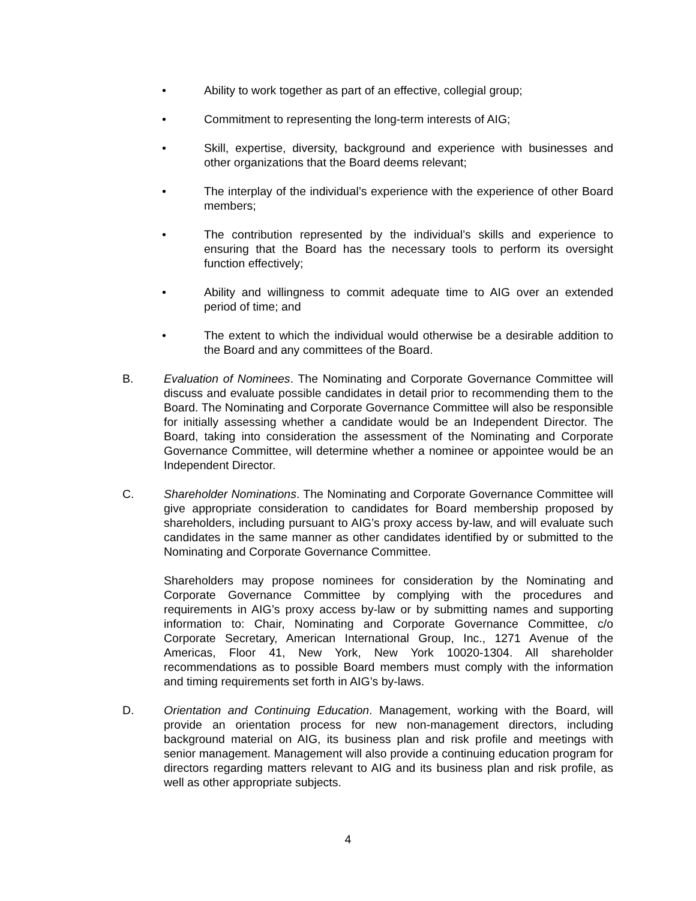• Ability to work together as part of an effective, collegial group;
• Commitment to representing the long-term interests of AIG;
• Skill, expertise, diversity, background and experience with businesses and other organizations that the Board deems relevant;
• The interplay of the individual’s experience with the experience of other Board members;
• The contribution represented by the individual’s skills and experience to ensuring that the Board has the necessary tools to perform its oversight function effectively;
• Ability and willingness to commit adequate time to AIG over an extended period of time; and
• The extent to which the individual would otherwise be a desirable addition to the Board and any committees of the Board.
B. Evaluation of Nominees. The Nominating and Corporate Governance Committee will discuss and evaluate possible candidates in detail prior to recommending them to the Board. The Nominating and Corporate Governance Committee will also be responsible for initially assessing whether a candidate would be an Independent Director. The Board, taking into consideration the assessment of the Nominating and Corporate Governance Committee, will determine whether a nominee or appointee would be an Independent Director.
C. Shareholder Nominations. The Nominating and Corporate Governance Committee will give appropriate consideration to candidates for Board membership proposed by shareholders, including pursuant to AIG’s proxy access by-law, and will evaluate such candidates in the same manner as other candidates identified by or submitted to the Nominating and Corporate Governance Committee.
Shareholders may propose nominees for consideration by the Nominating and Corporate Governance Committee by complying with the procedures and requirements in AIG’s proxy access by-law or by submitting names and supporting information to: Chair, Nominating and Corporate Governance Committee, c/o Corporate Secretary, American International Group, Inc., 1271 Avenue of the Americas, Floor 41, New York, New York 10020-1304. All shareholder recommendations as to possible Board members must comply with the information and timing requirements set forth in AIG’s by-laws.
D. Orientation and Continuing Education. Management, working with the Board, will provide an orientation process for new non-management directors, including background material on AIG, its business plan and risk profile and meetings with senior management. Management will also provide a continuing education program for directors regarding matters relevant to AIG and its business plan and risk profile, as well as other appropriate subjects.
4